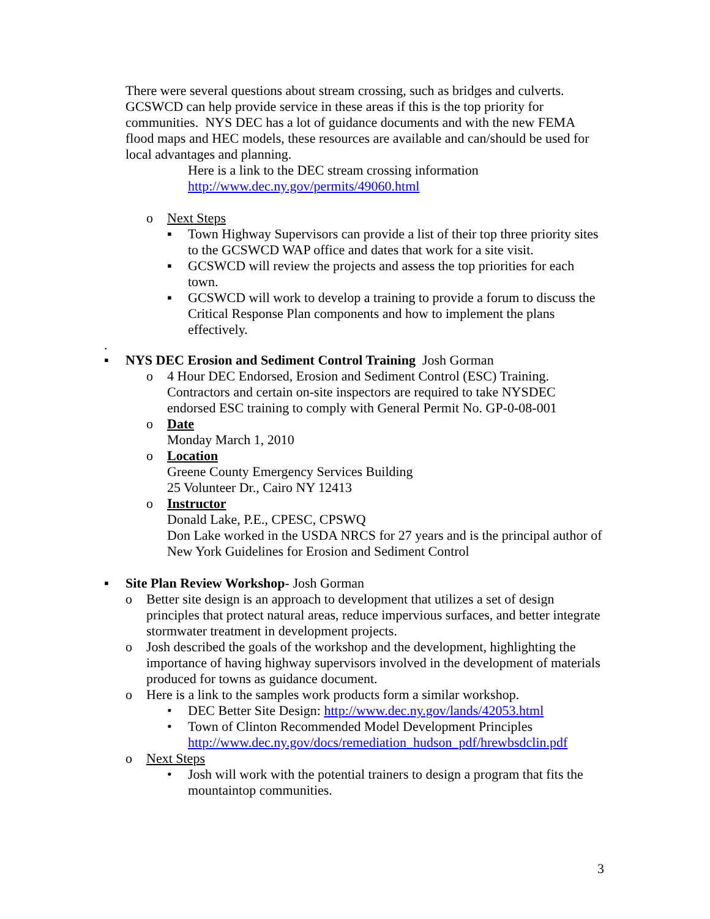There were several questions about stream crossing, such as bridges and culverts. GCSWCD can help provide service in these areas if this is the top priority for communities. NYS DEC has a lot of guidance documents and with the new FEMA flood maps and HEC models, these resources are available and can/should be used for local advantages and planning.
Here is a link to the DEC stream crossing information
http://www.dec.ny.gov/permits/49060.html
o Next Steps
▪ Town Highway Supervisors can provide a list of their top three priority sites to the GCSWCD WAP office and dates that work for a site visit.
▪ GCSWCD will review the projects and assess the top priorities for each town.
▪ GCSWCD will work to develop a training to provide a forum to discuss the Critical Response Plan components and how to implement the plans effectively.
.
▪ NYS DEC Erosion and Sediment Control Training Josh Gorman
o 4 Hour DEC Endorsed, Erosion and Sediment Control (ESC) Training. Contractors and certain on-site inspectors are required to take NYSDEC endorsed ESC training to comply with General Permit No. GP-0-08-001
o Date
Monday March 1, 2010
o Location
Greene County Emergency Services Building
25 Volunteer Dr., Cairo NY 12413
o Instructor
Donald Lake, P.E., CPESC, CPSWQ
Don Lake worked in the USDA NRCS for 27 years and is the principal author of New York Guidelines for Erosion and Sediment Control
▪ Site Plan Review Workshop- Josh Gorman
o Better site design is an approach to development that utilizes a set of design principles that protect natural areas, reduce impervious surfaces, and better integrate stormwater treatment in development projects.
o Josh described the goals of the workshop and the development, highlighting the importance of having highway supervisors involved in the development of materials produced for towns as guidance document.
o Here is a link to the samples work products form a similar workshop.
• DEC Better Site Design: http://www.dec.ny.gov/lands/42053.html
• Town of Clinton Recommended Model Development Principles http://www.dec.ny.gov/docs/remediation_hudson_pdf/hrewbsdclin.pdf
o Next Steps
• Josh will work with the potential trainers to design a program that fits the mountaintop communities.
3